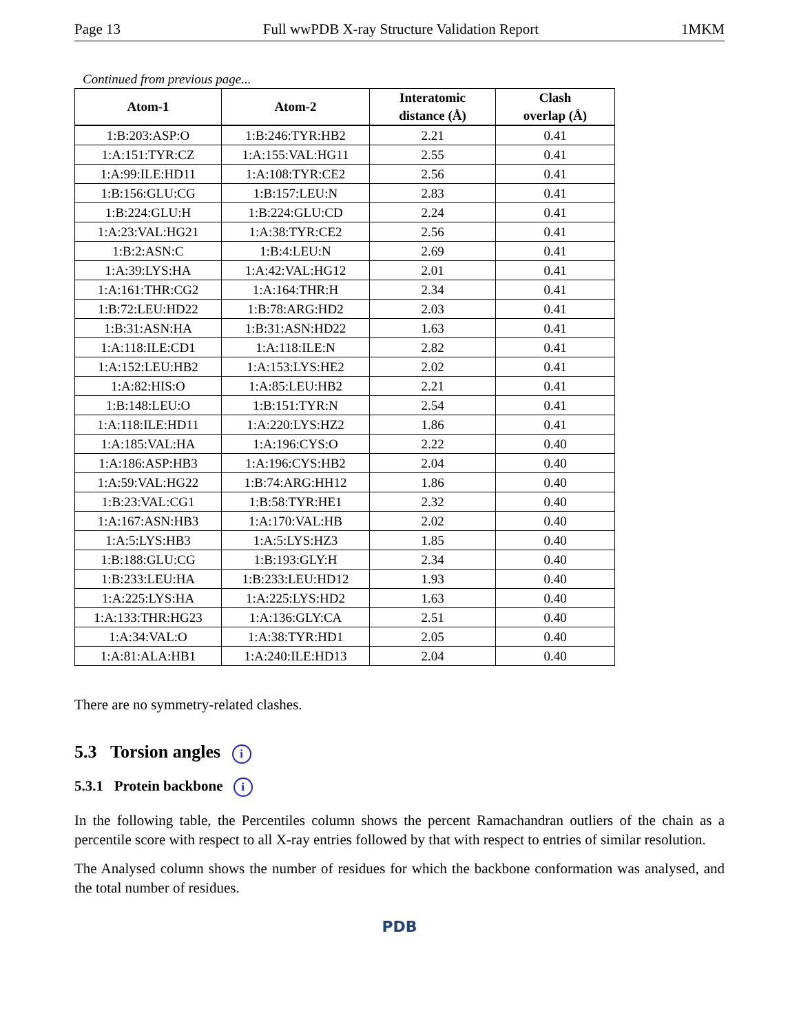Page 13 Full wwPDB X-ray Structure Validation Report 1MKM
Continued from previous page...
| Atom-1 | Atom-2 | Interatomic distance (Å) | Clash overlap (Å) |
| --- | --- | --- | --- |
| 1:B:203:ASP:O | 1:B:246:TYR:HB2 | 2.21 | 0.41 |
| 1:A:151:TYR:CZ | 1:A:155:VAL:HG11 | 2.55 | 0.41 |
| 1:A:99:ILE:HD11 | 1:A:108:TYR:CE2 | 2.56 | 0.41 |
| 1:B:156:GLU:CG | 1:B:157:LEU:N | 2.83 | 0.41 |
| 1:B:224:GLU:H | 1:B:224:GLU:CD | 2.24 | 0.41 |
| 1:A:23:VAL:HG21 | 1:A:38:TYR:CE2 | 2.56 | 0.41 |
| 1:B:2:ASN:C | 1:B:4:LEU:N | 2.69 | 0.41 |
| 1:A:39:LYS:HA | 1:A:42:VAL:HG12 | 2.01 | 0.41 |
| 1:A:161:THR:CG2 | 1:A:164:THR:H | 2.34 | 0.41 |
| 1:B:72:LEU:HD22 | 1:B:78:ARG:HD2 | 2.03 | 0.41 |
| 1:B:31:ASN:HA | 1:B:31:ASN:HD22 | 1.63 | 0.41 |
| 1:A:118:ILE:CD1 | 1:A:118:ILE:N | 2.82 | 0.41 |
| 1:A:152:LEU:HB2 | 1:A:153:LYS:HE2 | 2.02 | 0.41 |
| 1:A:82:HIS:O | 1:A:85:LEU:HB2 | 2.21 | 0.41 |
| 1:B:148:LEU:O | 1:B:151:TYR:N | 2.54 | 0.41 |
| 1:A:118:ILE:HD11 | 1:A:220:LYS:HZ2 | 1.86 | 0.41 |
| 1:A:185:VAL:HA | 1:A:196:CYS:O | 2.22 | 0.40 |
| 1:A:186:ASP:HB3 | 1:A:196:CYS:HB2 | 2.04 | 0.40 |
| 1:A:59:VAL:HG22 | 1:B:74:ARG:HH12 | 1.86 | 0.40 |
| 1:B:23:VAL:CG1 | 1:B:58:TYR:HE1 | 2.32 | 0.40 |
| 1:A:167:ASN:HB3 | 1:A:170:VAL:HB | 2.02 | 0.40 |
| 1:A:5:LYS:HB3 | 1:A:5:LYS:HZ3 | 1.85 | 0.40 |
| 1:B:188:GLU:CG | 1:B:193:GLY:H | 2.34 | 0.40 |
| 1:B:233:LEU:HA | 1:B:233:LEU:HD12 | 1.93 | 0.40 |
| 1:A:225:LYS:HA | 1:A:225:LYS:HD2 | 1.63 | 0.40 |
| 1:A:133:THR:HG23 | 1:A:136:GLY:CA | 2.51 | 0.40 |
| 1:A:34:VAL:O | 1:A:38:TYR:HD1 | 2.05 | 0.40 |
| 1:A:81:ALA:HB1 | 1:A:240:ILE:HD13 | 2.04 | 0.40 |
There are no symmetry-related clashes.
5.3 Torsion angles i
5.3.1 Protein backbone i
In the following table, the Percentiles column shows the percent Ramachandran outliers of the chain as a percentile score with respect to all X-ray entries followed by that with respect to entries of similar resolution.
The Analysed column shows the number of residues for which the backbone conformation was analysed, and the total number of residues.
PDB